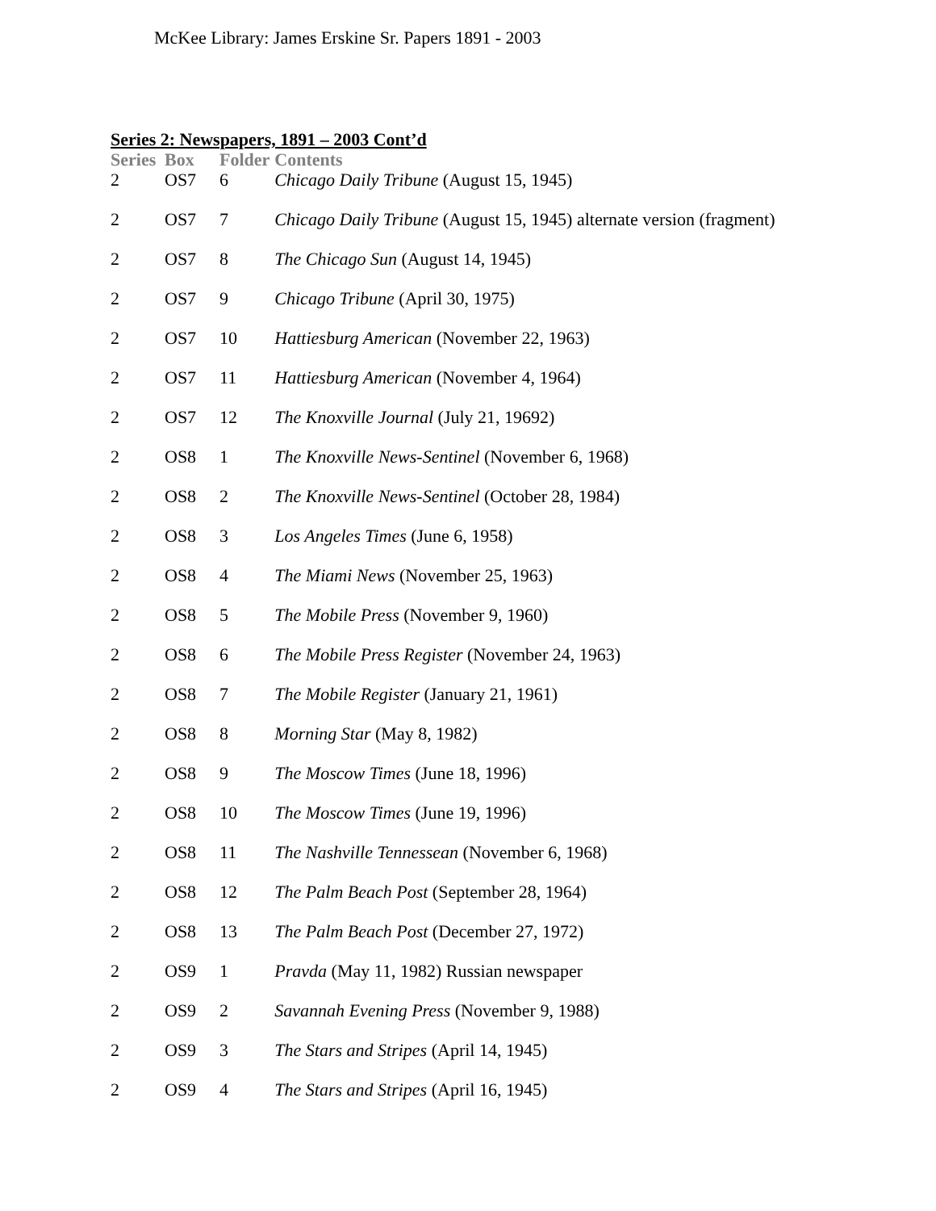McKee Library: James Erskine Sr. Papers 1891 - 2003
Series 2: Newspapers, 1891 – 2003 Cont’d
| Series | Box | Folder | Contents |
| --- | --- | --- | --- |
| 2 | OS7 | 6 | Chicago Daily Tribune (August 15, 1945) |
| 2 | OS7 | 7 | Chicago Daily Tribune (August 15, 1945) alternate version (fragment) |
| 2 | OS7 | 8 | The Chicago Sun (August 14, 1945) |
| 2 | OS7 | 9 | Chicago Tribune (April 30, 1975) |
| 2 | OS7 | 10 | Hattiesburg American (November 22, 1963) |
| 2 | OS7 | 11 | Hattiesburg American (November 4, 1964) |
| 2 | OS7 | 12 | The Knoxville Journal (July 21, 19692) |
| 2 | OS8 | 1 | The Knoxville News-Sentinel (November 6, 1968) |
| 2 | OS8 | 2 | The Knoxville News-Sentinel (October 28, 1984) |
| 2 | OS8 | 3 | Los Angeles Times (June 6, 1958) |
| 2 | OS8 | 4 | The Miami News (November 25, 1963) |
| 2 | OS8 | 5 | The Mobile Press (November 9, 1960) |
| 2 | OS8 | 6 | The Mobile Press Register (November 24, 1963) |
| 2 | OS8 | 7 | The Mobile Register (January 21, 1961) |
| 2 | OS8 | 8 | Morning Star (May 8, 1982) |
| 2 | OS8 | 9 | The Moscow Times (June 18, 1996) |
| 2 | OS8 | 10 | The Moscow Times (June 19, 1996) |
| 2 | OS8 | 11 | The Nashville Tennessean (November 6, 1968) |
| 2 | OS8 | 12 | The Palm Beach Post (September 28, 1964) |
| 2 | OS8 | 13 | The Palm Beach Post (December 27, 1972) |
| 2 | OS9 | 1 | Pravda (May 11, 1982) Russian newspaper |
| 2 | OS9 | 2 | Savannah Evening Press (November 9, 1988) |
| 2 | OS9 | 3 | The Stars and Stripes (April 14, 1945) |
| 2 | OS9 | 4 | The Stars and Stripes (April 16, 1945) |